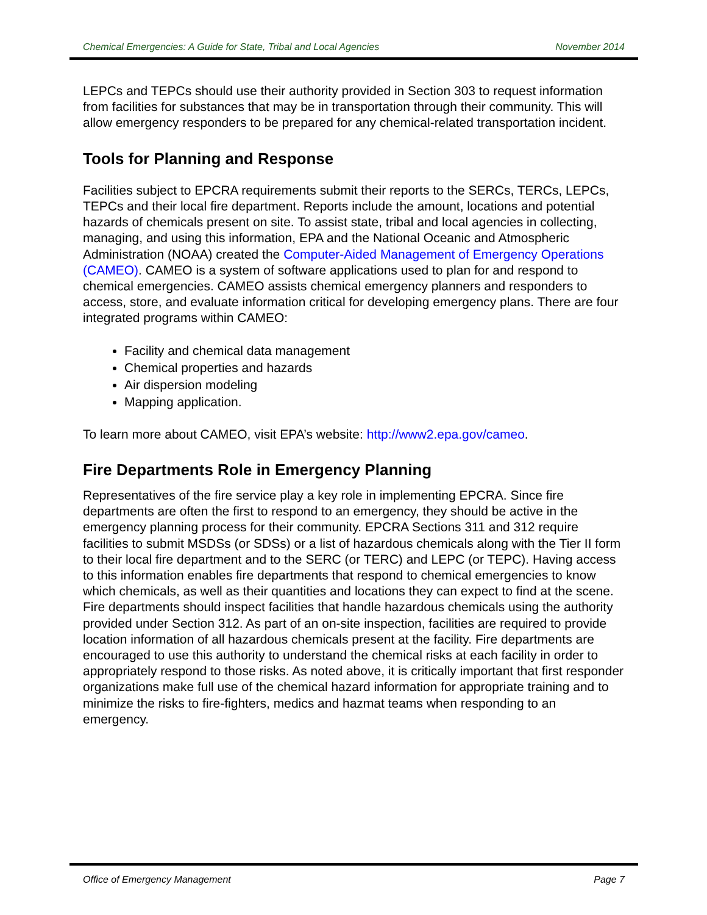Chemical Emergencies: A Guide for State, Tribal and Local Agencies November 2014
LEPCs and TEPCs should use their authority provided in Section 303 to request information from facilities for substances that may be in transportation through their community. This will allow emergency responders to be prepared for any chemical-related transportation incident.
Tools for Planning and Response
Facilities subject to EPCRA requirements submit their reports to the SERCs, TERCs, LEPCs, TEPCs and their local fire department. Reports include the amount, locations and potential hazards of chemicals present on site. To assist state, tribal and local agencies in collecting, managing, and using this information, EPA and the National Oceanic and Atmospheric Administration (NOAA) created the Computer-Aided Management of Emergency Operations (CAMEO). CAMEO is a system of software applications used to plan for and respond to chemical emergencies. CAMEO assists chemical emergency planners and responders to access, store, and evaluate information critical for developing emergency plans. There are four integrated programs within CAMEO:
Facility and chemical data management
Chemical properties and hazards
Air dispersion modeling
Mapping application.
To learn more about CAMEO, visit EPA’s website: http://www2.epa.gov/cameo.
Fire Departments Role in Emergency Planning
Representatives of the fire service play a key role in implementing EPCRA. Since fire departments are often the first to respond to an emergency, they should be active in the emergency planning process for their community. EPCRA Sections 311 and 312 require facilities to submit MSDSs (or SDSs) or a list of hazardous chemicals along with the Tier II form to their local fire department and to the SERC (or TERC) and LEPC (or TEPC). Having access to this information enables fire departments that respond to chemical emergencies to know which chemicals, as well as their quantities and locations they can expect to find at the scene. Fire departments should inspect facilities that handle hazardous chemicals using the authority provided under Section 312. As part of an on-site inspection, facilities are required to provide location information of all hazardous chemicals present at the facility. Fire departments are encouraged to use this authority to understand the chemical risks at each facility in order to appropriately respond to those risks. As noted above, it is critically important that first responder organizations make full use of the chemical hazard information for appropriate training and to minimize the risks to fire-fighters, medics and hazmat teams when responding to an emergency.
Office of Emergency Management Page 7